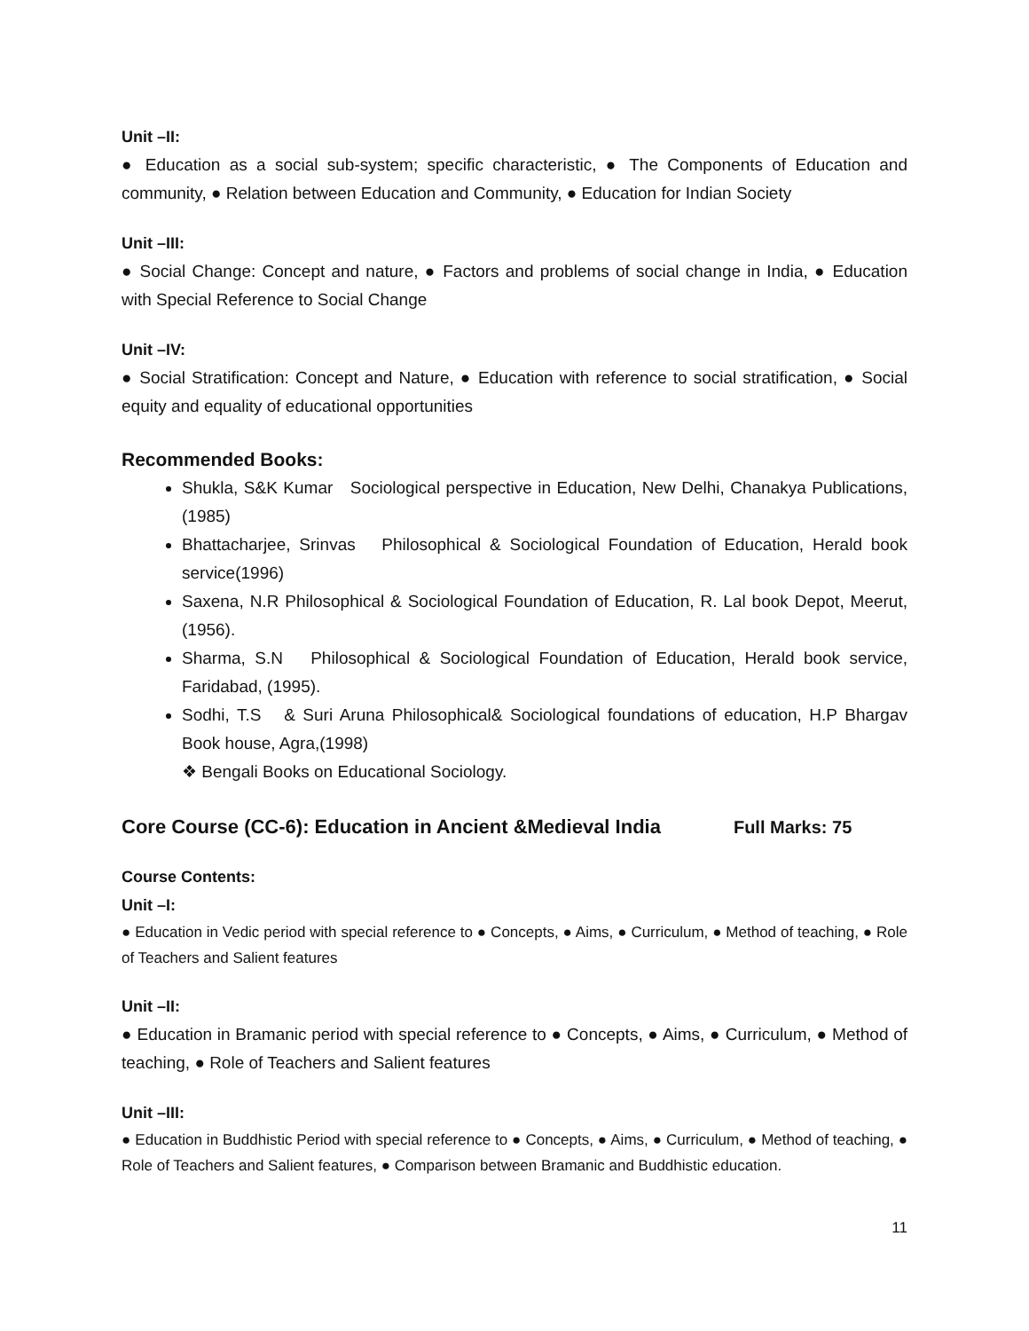Unit –II:
● Education as a social sub-system; specific characteristic, ● The Components of Education and community, ● Relation between Education and Community, ● Education for Indian Society
Unit –III:
● Social Change: Concept and nature, ● Factors and problems of social change in India, ● Education with Special Reference to Social Change
Unit –IV:
● Social Stratification: Concept and Nature, ● Education with reference to social stratification, ● Social equity and equality of educational opportunities
Recommended Books:
Shukla, S&K Kumar Sociological perspective in Education, New Delhi, Chanakya Publications,(1985)
Bhattacharjee, Srinvas Philosophical & Sociological Foundation of Education, Herald book service(1996)
Saxena, N.R Philosophical & Sociological Foundation of Education, R. Lal book Depot, Meerut,(1956).
Sharma, S.N Philosophical & Sociological Foundation of Education, Herald book service, Faridabad, (1995).
Sodhi, T.S & Suri Aruna Philosophical& Sociological foundations of education, H.P Bhargav Book house, Agra,(1998)
❖ Bengali Books on Educational Sociology.
Core Course (CC-6): Education in Ancient &Medieval India Full Marks: 75
Course Contents:
Unit –I:
● Education in Vedic period with special reference to ● Concepts, ● Aims, ● Curriculum, ● Method of teaching, ● Role of Teachers and Salient features
Unit –II:
● Education in Bramanic period with special reference to ● Concepts, ● Aims, ● Curriculum, ● Method of teaching, ● Role of Teachers and Salient features
Unit –III:
● Education in Buddhistic Period with special reference to ● Concepts, ● Aims, ● Curriculum, ● Method of teaching, ● Role of Teachers and Salient features, ● Comparison between Bramanic and Buddhistic education.
11